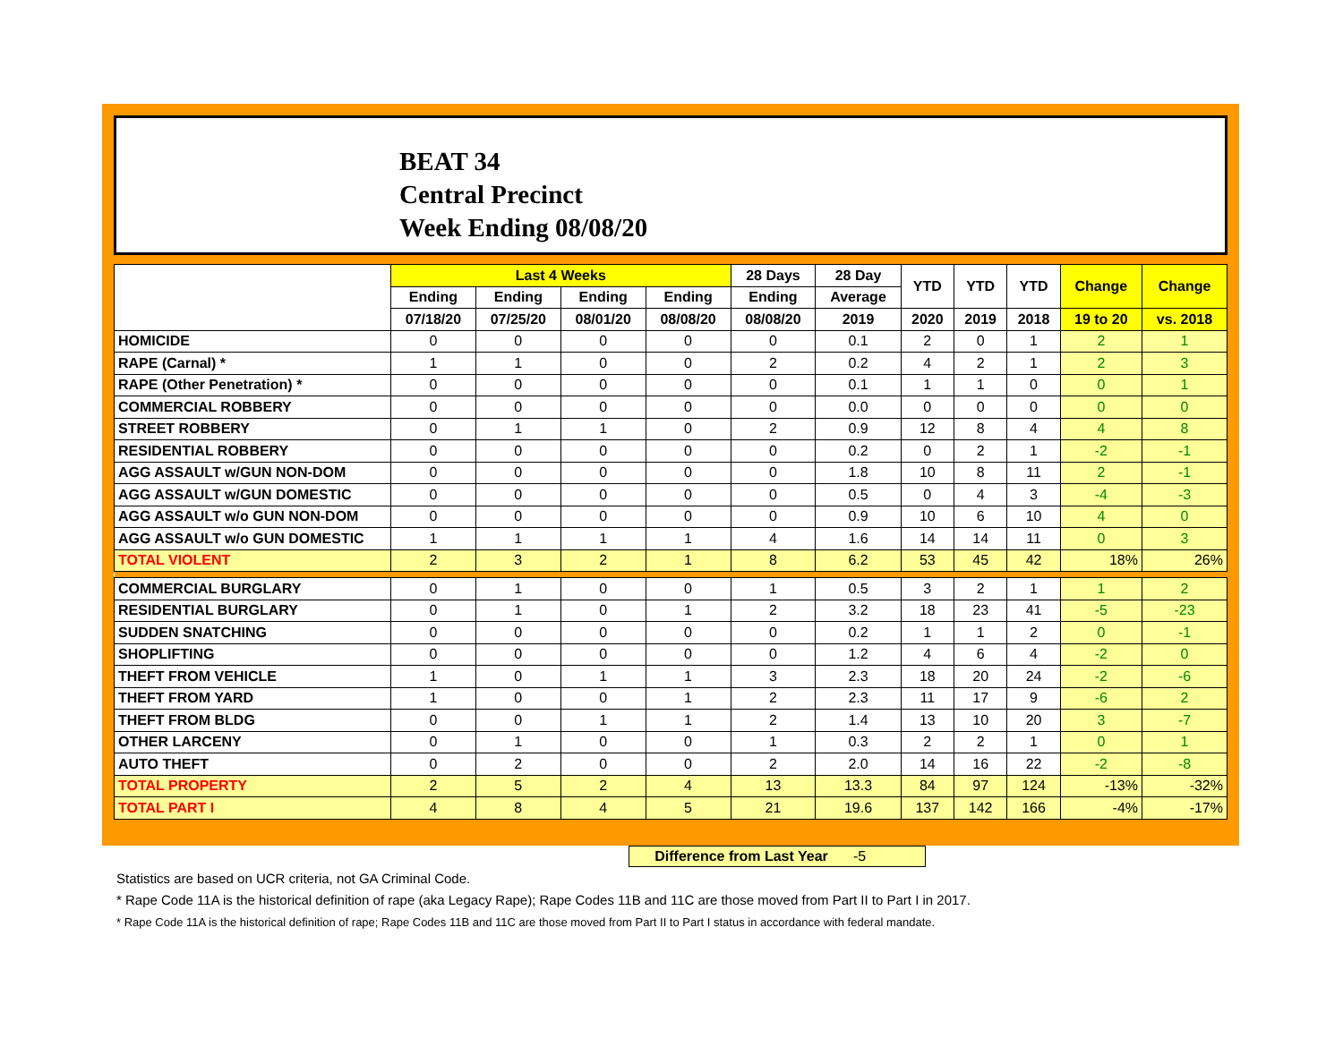BEAT 34
Central Precinct
Week Ending 08/08/20
| | Last 4 Weeks | | | | 28 Days | 28 Day | YTD | YTD | YTD | Change | Change |
| --- | --- | --- | --- | --- | --- | --- | --- | --- | --- | --- | --- |
| | Ending | Ending | Ending | Ending | Ending | Average | | | | | |
| | 07/18/20 | 07/25/20 | 08/01/20 | 08/08/20 | 08/08/20 | 2019 | 2020 | 2019 | 2018 | 19 to 20 | vs. 2018 |
| HOMICIDE | 0 | 0 | 0 | 0 | 0 | 0.1 | 2 | 0 | 1 | 2 | 1 |
| RAPE (Carnal) * | 1 | 1 | 0 | 0 | 2 | 0.2 | 4 | 2 | 1 | 2 | 3 |
| RAPE (Other Penetration) * | 0 | 0 | 0 | 0 | 0 | 0.1 | 1 | 1 | 0 | 0 | 1 |
| COMMERCIAL ROBBERY | 0 | 0 | 0 | 0 | 0 | 0.0 | 0 | 0 | 0 | 0 | 0 |
| STREET ROBBERY | 0 | 1 | 1 | 0 | 2 | 0.9 | 12 | 8 | 4 | 4 | 8 |
| RESIDENTIAL ROBBERY | 0 | 0 | 0 | 0 | 0 | 0.2 | 0 | 2 | 1 | -2 | -1 |
| AGG ASSAULT w/GUN NON-DOM | 0 | 0 | 0 | 0 | 0 | 1.8 | 10 | 8 | 11 | 2 | -1 |
| AGG ASSAULT w/GUN DOMESTIC | 0 | 0 | 0 | 0 | 0 | 0.5 | 0 | 4 | 3 | -4 | -3 |
| AGG ASSAULT w/o GUN NON-DOM | 0 | 0 | 0 | 0 | 0 | 0.9 | 10 | 6 | 10 | 4 | 0 |
| AGG ASSAULT w/o GUN DOMESTIC | 1 | 1 | 1 | 1 | 4 | 1.6 | 14 | 14 | 11 | 0 | 3 |
| TOTAL VIOLENT | 2 | 3 | 2 | 1 | 8 | 6.2 | 53 | 45 | 42 | 18% | 26% |
| COMMERCIAL BURGLARY | 0 | 1 | 0 | 0 | 1 | 0.5 | 3 | 2 | 1 | 1 | 2 |
| RESIDENTIAL BURGLARY | 0 | 1 | 0 | 1 | 2 | 3.2 | 18 | 23 | 41 | -5 | -23 |
| SUDDEN SNATCHING | 0 | 0 | 0 | 0 | 0 | 0.2 | 1 | 1 | 2 | 0 | -1 |
| SHOPLIFTING | 0 | 0 | 0 | 0 | 0 | 1.2 | 4 | 6 | 4 | -2 | 0 |
| THEFT FROM VEHICLE | 1 | 0 | 1 | 1 | 3 | 2.3 | 18 | 20 | 24 | -2 | -6 |
| THEFT FROM YARD | 1 | 0 | 0 | 1 | 2 | 2.3 | 11 | 17 | 9 | -6 | 2 |
| THEFT FROM BLDG | 0 | 0 | 1 | 1 | 2 | 1.4 | 13 | 10 | 20 | 3 | -7 |
| OTHER LARCENY | 0 | 1 | 0 | 0 | 1 | 0.3 | 2 | 2 | 1 | 0 | 1 |
| AUTO THEFT | 0 | 2 | 0 | 0 | 2 | 2.0 | 14 | 16 | 22 | -2 | -8 |
| TOTAL PROPERTY | 2 | 5 | 2 | 4 | 13 | 13.3 | 84 | 97 | 124 | -13% | -32% |
| TOTAL PART I | 4 | 8 | 4 | 5 | 21 | 19.6 | 137 | 142 | 166 | -4% | -17% |
Difference from Last Year -5
Statistics are based on UCR criteria, not GA Criminal Code.
* Rape Code 11A is the historical definition of rape (aka Legacy Rape); Rape Codes 11B and 11C are those moved from Part II to Part I in 2017.
* Rape Code 11A is the historical definition of rape; Rape Codes 11B and 11C are those moved from Part II to Part I status in accordance with federal mandate.